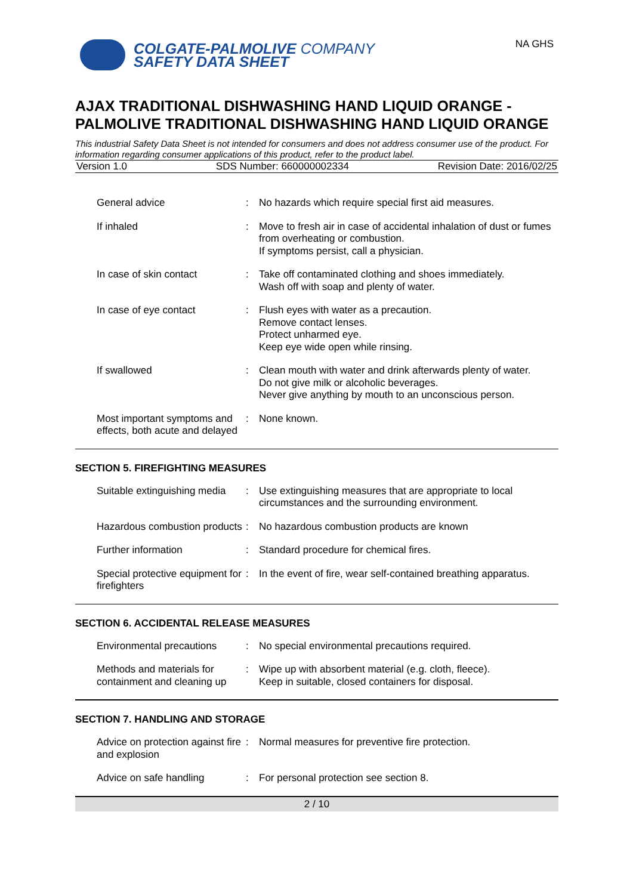COLGATE-PALMOLIVE COMPANY
SAFETY DATA SHEET
NA GHS
AJAX TRADITIONAL DISHWASHING HAND LIQUID ORANGE - PALMOLIVE TRADITIONAL DISHWASHING HAND LIQUID ORANGE
This industrial Safety Data Sheet is not intended for consumers and does not address consumer use of the product. For information regarding consumer applications of this product, refer to the product label.
Version 1.0 SDS Number: 660000002334 Revision Date: 2016/02/25
| General advice | : | No hazards which require special first aid measures. |
| If inhaled | : | Move to fresh air in case of accidental inhalation of dust or fumes from overheating or combustion. If symptoms persist, call a physician. |
| In case of skin contact | : | Take off contaminated clothing and shoes immediately. Wash off with soap and plenty of water. |
| In case of eye contact | : | Flush eyes with water as a precaution. Remove contact lenses. Protect unharmed eye. Keep eye wide open while rinsing. |
| If swallowed | : | Clean mouth with water and drink afterwards plenty of water. Do not give milk or alcoholic beverages. Never give anything by mouth to an unconscious person. |
| Most important symptoms and effects, both acute and delayed | : | None known. |
SECTION 5. FIREFIGHTING MEASURES
| Suitable extinguishing media | : | Use extinguishing measures that are appropriate to local circumstances and the surrounding environment. |
| Hazardous combustion products | : | No hazardous combustion products are known |
| Further information | : | Standard procedure for chemical fires. |
| Special protective equipment for firefighters | : | In the event of fire, wear self-contained breathing apparatus. |
SECTION 6. ACCIDENTAL RELEASE MEASURES
| Environmental precautions | : | No special environmental precautions required. |
| Methods and materials for containment and cleaning up | : | Wipe up with absorbent material (e.g. cloth, fleece). Keep in suitable, closed containers for disposal. |
SECTION 7. HANDLING AND STORAGE
| Advice on protection against fire and explosion | : | Normal measures for preventive fire protection. |
| Advice on safe handling | : | For personal protection see section 8. |
2 / 10